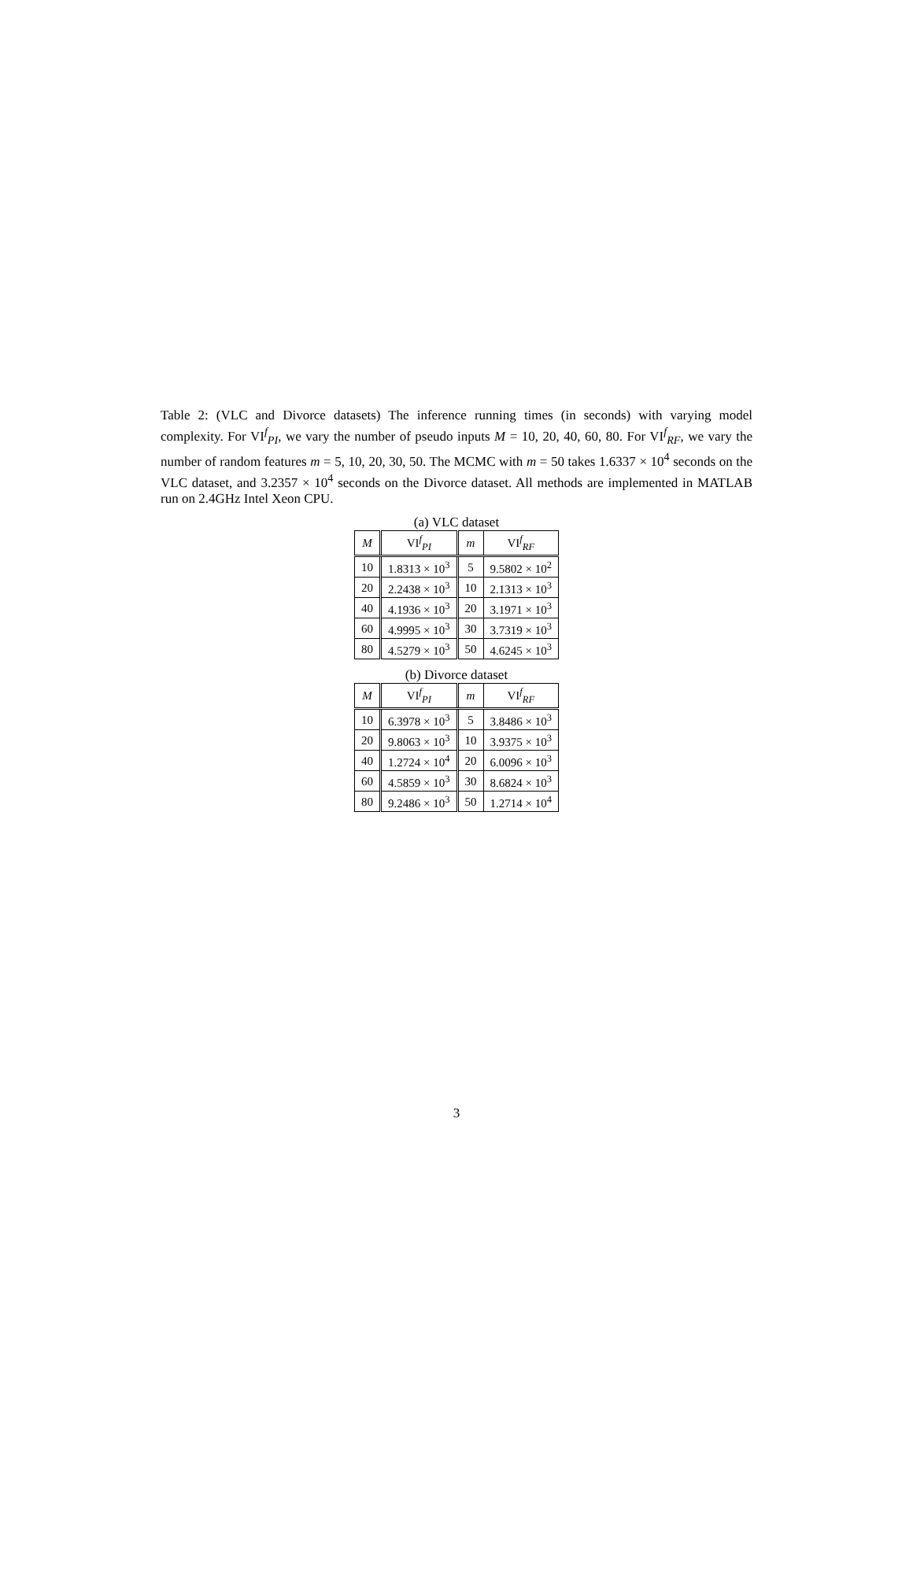Table 2: (VLC and Divorce datasets) The inference running times (in seconds) with varying model complexity. For VI<sup>f</sup><sub>PI</sub>, we vary the number of pseudo inputs M = 10, 20, 40, 60, 80. For VI<sup>f</sup><sub>RF</sub>, we vary the number of random features m = 5, 10, 20, 30, 50. The MCMC with m = 50 takes 1.6337 × 10<sup>4</sup> seconds on the VLC dataset, and 3.2357 × 10<sup>4</sup> seconds on the Divorce dataset. All methods are implemented in MATLAB run on 2.4GHz Intel Xeon CPU.
(a) VLC dataset
| M | VI<sup>f</sup><sub>PI</sub> | m | VI<sup>f</sup><sub>RF</sub> |
| --- | --- | --- | --- |
| 10 | 1.8313 × 10<sup>3</sup> | 5 | 9.5802 × 10<sup>2</sup> |
| 20 | 2.2438 × 10<sup>3</sup> | 10 | 2.1313 × 10<sup>3</sup> |
| 40 | 4.1936 × 10<sup>3</sup> | 20 | 3.1971 × 10<sup>3</sup> |
| 60 | 4.9995 × 10<sup>3</sup> | 30 | 3.7319 × 10<sup>3</sup> |
| 80 | 4.5279 × 10<sup>3</sup> | 50 | 4.6245 × 10<sup>3</sup> |
(b) Divorce dataset
| M | VI<sup>f</sup><sub>PI</sub> | m | VI<sup>f</sup><sub>RF</sub> |
| --- | --- | --- | --- |
| 10 | 6.3978 × 10<sup>3</sup> | 5 | 3.8486 × 10<sup>3</sup> |
| 20 | 9.8063 × 10<sup>3</sup> | 10 | 3.9375 × 10<sup>3</sup> |
| 40 | 1.2724 × 10<sup>4</sup> | 20 | 6.0096 × 10<sup>3</sup> |
| 60 | 4.5859 × 10<sup>3</sup> | 30 | 8.6824 × 10<sup>3</sup> |
| 80 | 9.2486 × 10<sup>3</sup> | 50 | 1.2714 × 10<sup>4</sup> |
3